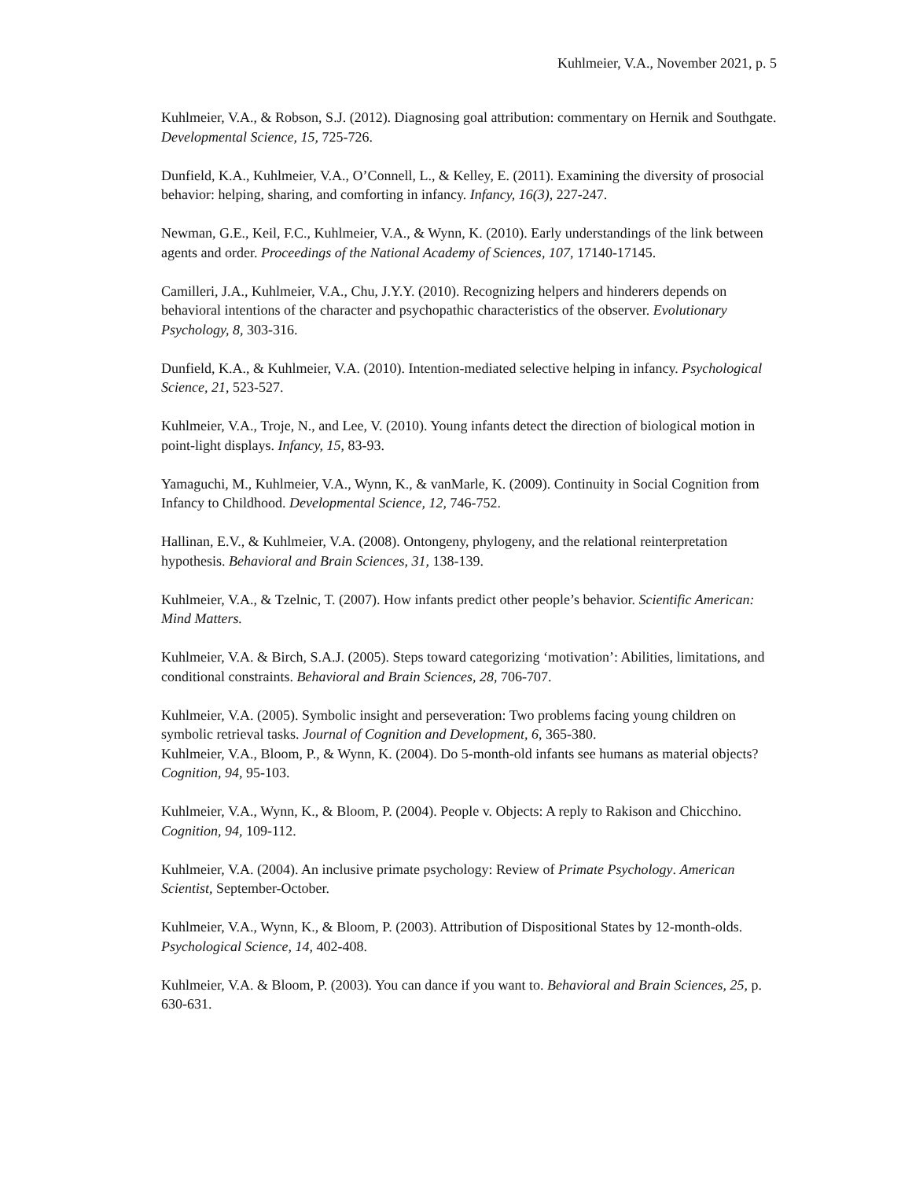Kuhlmeier, V.A., November 2021, p. 5
Kuhlmeier, V.A., & Robson, S.J. (2012). Diagnosing goal attribution: commentary on Hernik and Southgate. Developmental Science, 15, 725-726.
Dunfield, K.A., Kuhlmeier, V.A., O’Connell, L., & Kelley, E. (2011). Examining the diversity of prosocial behavior: helping, sharing, and comforting in infancy. Infancy, 16(3), 227-247.
Newman, G.E., Keil, F.C., Kuhlmeier, V.A., & Wynn, K. (2010). Early understandings of the link between agents and order. Proceedings of the National Academy of Sciences, 107, 17140-17145.
Camilleri, J.A., Kuhlmeier, V.A., Chu, J.Y.Y. (2010). Recognizing helpers and hinderers depends on behavioral intentions of the character and psychopathic characteristics of the observer. Evolutionary Psychology, 8, 303-316.
Dunfield, K.A., & Kuhlmeier, V.A. (2010). Intention-mediated selective helping in infancy. Psychological Science, 21, 523-527.
Kuhlmeier, V.A., Troje, N., and Lee, V. (2010). Young infants detect the direction of biological motion in point-light displays. Infancy, 15, 83-93.
Yamaguchi, M., Kuhlmeier, V.A., Wynn, K., & vanMarle, K. (2009). Continuity in Social Cognition from Infancy to Childhood. Developmental Science, 12, 746-752.
Hallinan, E.V., & Kuhlmeier, V.A. (2008). Ontongeny, phylogeny, and the relational reinterpretation hypothesis. Behavioral and Brain Sciences, 31, 138-139.
Kuhlmeier, V.A., & Tzelnic, T. (2007). How infants predict other people’s behavior. Scientific American: Mind Matters.
Kuhlmeier, V.A. & Birch, S.A.J. (2005). Steps toward categorizing ‘motivation’: Abilities, limitations, and conditional constraints. Behavioral and Brain Sciences, 28, 706-707.
Kuhlmeier, V.A. (2005). Symbolic insight and perseveration: Two problems facing young children on symbolic retrieval tasks. Journal of Cognition and Development, 6, 365-380.
Kuhlmeier, V.A., Bloom, P., & Wynn, K. (2004). Do 5-month-old infants see humans as material objects? Cognition, 94, 95-103.
Kuhlmeier, V.A., Wynn, K., & Bloom, P. (2004). People v. Objects: A reply to Rakison and Chicchino. Cognition, 94, 109-112.
Kuhlmeier, V.A. (2004). An inclusive primate psychology: Review of Primate Psychology. American Scientist, September-October.
Kuhlmeier, V.A., Wynn, K., & Bloom, P. (2003). Attribution of Dispositional States by 12-month-olds. Psychological Science, 14, 402-408.
Kuhlmeier, V.A. & Bloom, P. (2003). You can dance if you want to. Behavioral and Brain Sciences, 25, p. 630-631.